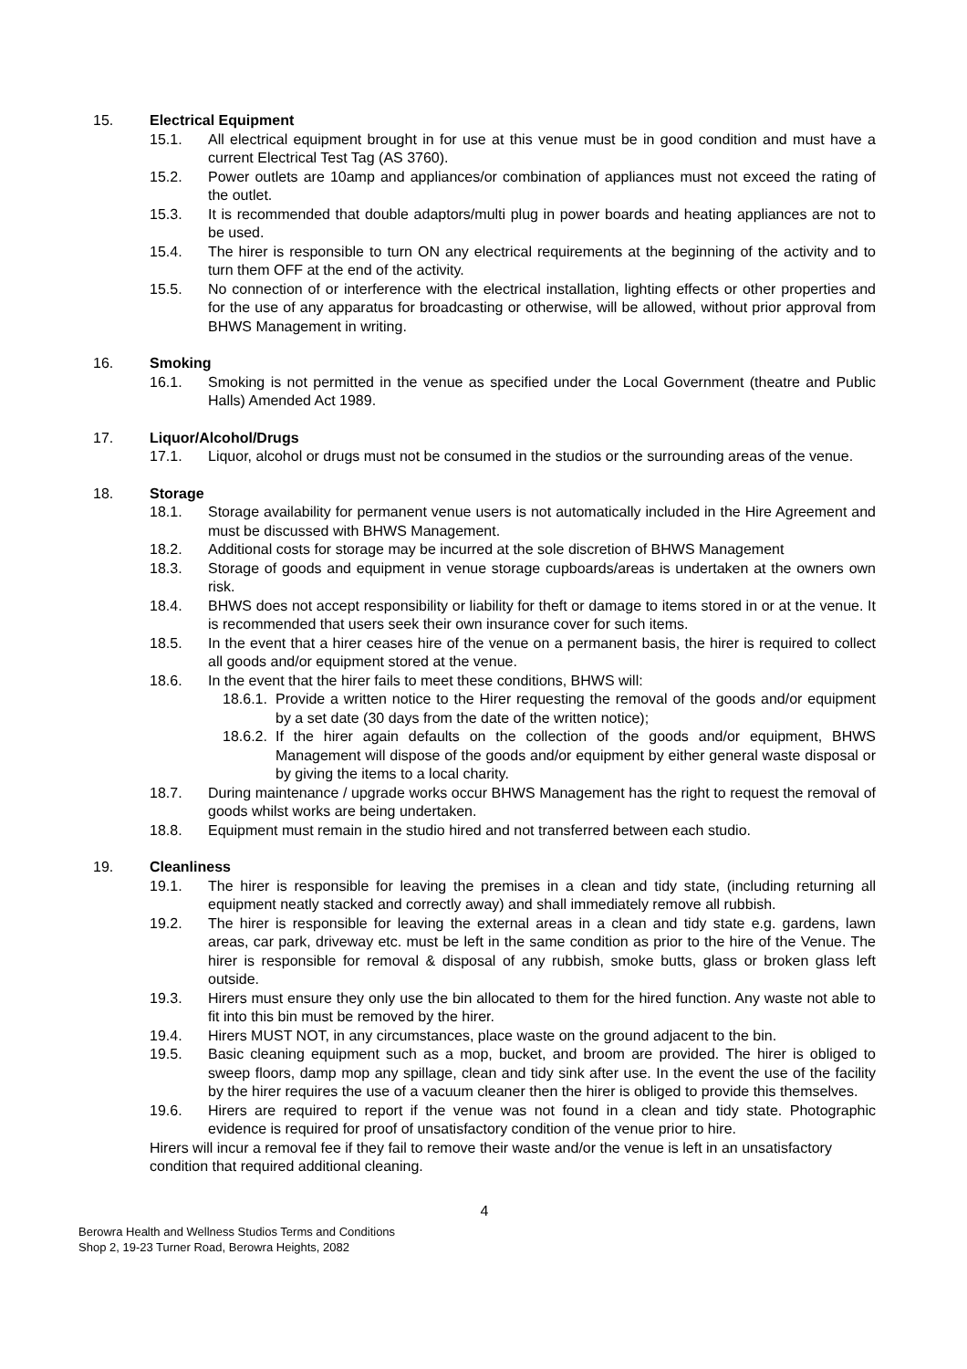15. Electrical Equipment
15.1. All electrical equipment brought in for use at this venue must be in good condition and must have a current Electrical Test Tag (AS 3760).
15.2. Power outlets are 10amp and appliances/or combination of appliances must not exceed the rating of the outlet.
15.3. It is recommended that double adaptors/multi plug in power boards and heating appliances are not to be used.
15.4. The hirer is responsible to turn ON any electrical requirements at the beginning of the activity and to turn them OFF at the end of the activity.
15.5. No connection of or interference with the electrical installation, lighting effects or other properties and for the use of any apparatus for broadcasting or otherwise, will be allowed, without prior approval from BHWS Management in writing.
16. Smoking
16.1. Smoking is not permitted in the venue as specified under the Local Government (theatre and Public Halls) Amended Act 1989.
17. Liquor/Alcohol/Drugs
17.1. Liquor, alcohol or drugs must not be consumed in the studios or the surrounding areas of the venue.
18. Storage
18.1. Storage availability for permanent venue users is not automatically included in the Hire Agreement and must be discussed with BHWS Management.
18.2. Additional costs for storage may be incurred at the sole discretion of BHWS Management
18.3. Storage of goods and equipment in venue storage cupboards/areas is undertaken at the owners own risk.
18.4. BHWS does not accept responsibility or liability for theft or damage to items stored in or at the venue. It is recommended that users seek their own insurance cover for such items.
18.5. In the event that a hirer ceases hire of the venue on a permanent basis, the hirer is required to collect all goods and/or equipment stored at the venue.
18.6. In the event that the hirer fails to meet these conditions, BHWS will:
18.6.1. Provide a written notice to the Hirer requesting the removal of the goods and/or equipment by a set date (30 days from the date of the written notice);
18.6.2. If the hirer again defaults on the collection of the goods and/or equipment, BHWS Management will dispose of the goods and/or equipment by either general waste disposal or by giving the items to a local charity.
18.7. During maintenance / upgrade works occur BHWS Management has the right to request the removal of goods whilst works are being undertaken.
18.8. Equipment must remain in the studio hired and not transferred between each studio.
19. Cleanliness
19.1. The hirer is responsible for leaving the premises in a clean and tidy state, (including returning all equipment neatly stacked and correctly away) and shall immediately remove all rubbish.
19.2. The hirer is responsible for leaving the external areas in a clean and tidy state e.g. gardens, lawn areas, car park, driveway etc. must be left in the same condition as prior to the hire of the Venue. The hirer is responsible for removal & disposal of any rubbish, smoke butts, glass or broken glass left outside.
19.3. Hirers must ensure they only use the bin allocated to them for the hired function. Any waste not able to fit into this bin must be removed by the hirer.
19.4. Hirers MUST NOT, in any circumstances, place waste on the ground adjacent to the bin.
19.5. Basic cleaning equipment such as a mop, bucket, and broom are provided. The hirer is obliged to sweep floors, damp mop any spillage, clean and tidy sink after use. In the event the use of the facility by the hirer requires the use of a vacuum cleaner then the hirer is obliged to provide this themselves.
19.6. Hirers are required to report if the venue was not found in a clean and tidy state. Photographic evidence is required for proof of unsatisfactory condition of the venue prior to hire.
Hirers will incur a removal fee if they fail to remove their waste and/or the venue is left in an unsatisfactory condition that required additional cleaning.
4
Berowra Health and Wellness Studios Terms and Conditions
Shop 2, 19-23 Turner Road, Berowra Heights, 2082